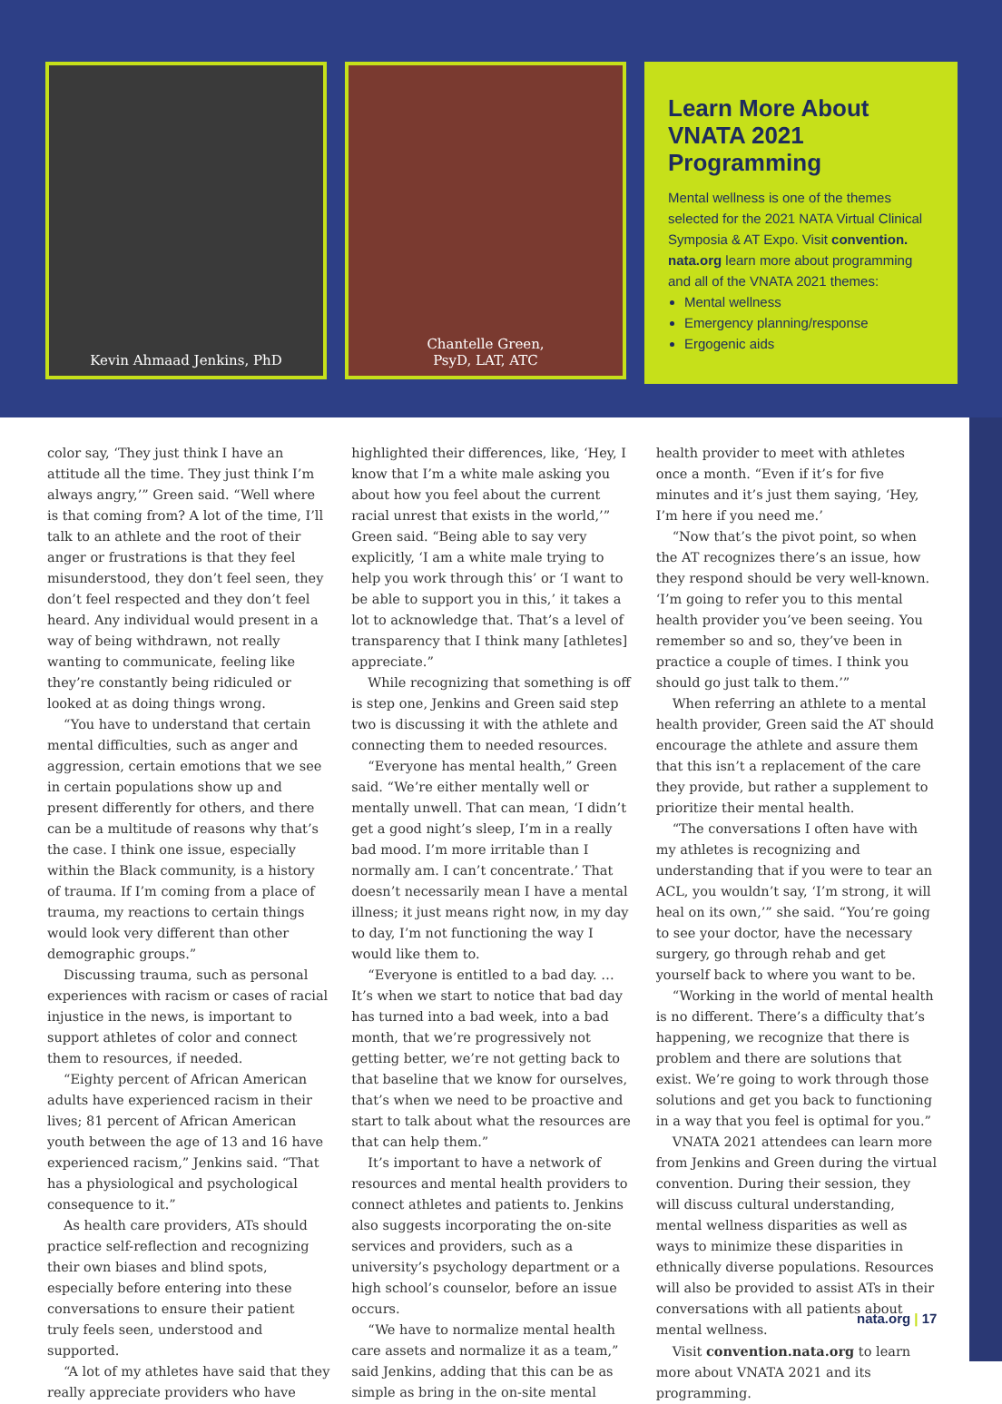Kevin Ahmaad Jenkins, PhD Chantelle Green,
PsyD, LAT, ATC
Learn More About VNATA 2021 Programming
Mental wellness is one of the themes selected for the 2021 NATA Virtual Clinical Symposia & AT Expo. Visit convention. nata.org learn more about programming and all of the VNATA 2021 themes:
Mental wellness
Emergency planning/response
Ergogenic aids
color say, ‘They just think I have an attitude all the time. They just think I’m always angry,’” Green said. “Well where is that coming from? A lot of the time, I’ll talk to an athlete and the root of their anger or frustrations is that they feel misunderstood, they don’t feel seen, they don’t feel respected and they don’t feel heard. Any individual would present in a way of being withdrawn, not really wanting to communicate, feeling like they’re constantly being ridiculed or looked at as doing things wrong.
“You have to understand that certain mental difficulties, such as anger and aggression, certain emotions that we see in certain populations show up and present differently for others, and there can be a multitude of reasons why that’s the case. I think one issue, especially within the Black community, is a history of trauma. If I’m coming from a place of trauma, my reactions to certain things would look very different than other demographic groups.”
Discussing trauma, such as personal experiences with racism or cases of racial injustice in the news, is important to support athletes of color and connect them to resources, if needed.
“Eighty percent of African American adults have experienced racism in their lives; 81 percent of African American youth between the age of 13 and 16 have experienced racism,” Jenkins said. “That has a physiological and psychological consequence to it.”
As health care providers, ATs should practice self-reflection and recognizing their own biases and blind spots, especially before entering into these conversations to ensure their patient truly feels seen, understood and supported.
“A lot of my athletes have said that they really appreciate providers who have highlighted their differences, like, ‘Hey, I know that I’m a white male asking you about how you feel about the current racial unrest that exists in the world,’” Green said. “Being able to say very explicitly, ‘I am a white male trying to help you work through this’ or ‘I want to be able to support you in this,’ it takes a lot to acknowledge that. That’s a level of transparency that I think many [athletes] appreciate.”
While recognizing that something is off is step one, Jenkins and Green said step two is discussing it with the athlete and connecting them to needed resources.
“Everyone has mental health,” Green said. “We’re either mentally well or mentally unwell. That can mean, ‘I didn’t get a good night’s sleep, I’m in a really bad mood. I’m more irritable than I normally am. I can’t concentrate.’ That doesn’t necessarily mean I have a mental illness; it just means right now, in my day to day, I’m not functioning the way I would like them to.
“Everyone is entitled to a bad day. … It’s when we start to notice that bad day has turned into a bad week, into a bad month, that we’re progressively not getting better, we’re not getting back to that baseline that we know for ourselves, that’s when we need to be proactive and start to talk about what the resources are that can help them.”
It’s important to have a network of resources and mental health providers to connect athletes and patients to. Jenkins also suggests incorporating the on-site services and providers, such as a university’s psychology department or a high school’s counselor, before an issue occurs.
“We have to normalize mental health care assets and normalize it as a team,” said Jenkins, adding that this can be as simple as bring in the on-site mental health provider to meet with athletes once a month. “Even if it’s for five minutes and it’s just them saying, ‘Hey, I’m here if you need me.’
“Now that’s the pivot point, so when the AT recognizes there’s an issue, how they respond should be very well-known. ‘I’m going to refer you to this mental health provider you’ve been seeing. You remember so and so, they’ve been in practice a couple of times. I think you should go just talk to them.’”
When referring an athlete to a mental health provider, Green said the AT should encourage the athlete and assure them that this isn’t a replacement of the care they provide, but rather a supplement to prioritize their mental health.
“The conversations I often have with my athletes is recognizing and understanding that if you were to tear an ACL, you wouldn’t say, ‘I’m strong, it will heal on its own,’” she said. “You’re going to see your doctor, have the necessary surgery, go through rehab and get yourself back to where you want to be.
“Working in the world of mental health is no different. There’s a difficulty that’s happening, we recognize that there is problem and there are solutions that exist. We’re going to work through those solutions and get you back to functioning in a way that you feel is optimal for you.”
VNATA 2021 attendees can learn more from Jenkins and Green during the virtual convention. During their session, they will discuss cultural understanding, mental wellness disparities as well as ways to minimize these disparities in ethnically diverse populations. Resources will also be provided to assist ATs in their conversations with all patients about mental wellness.
Visit convention.nata.org to learn more about VNATA 2021 and its programming.
nata.org | 17